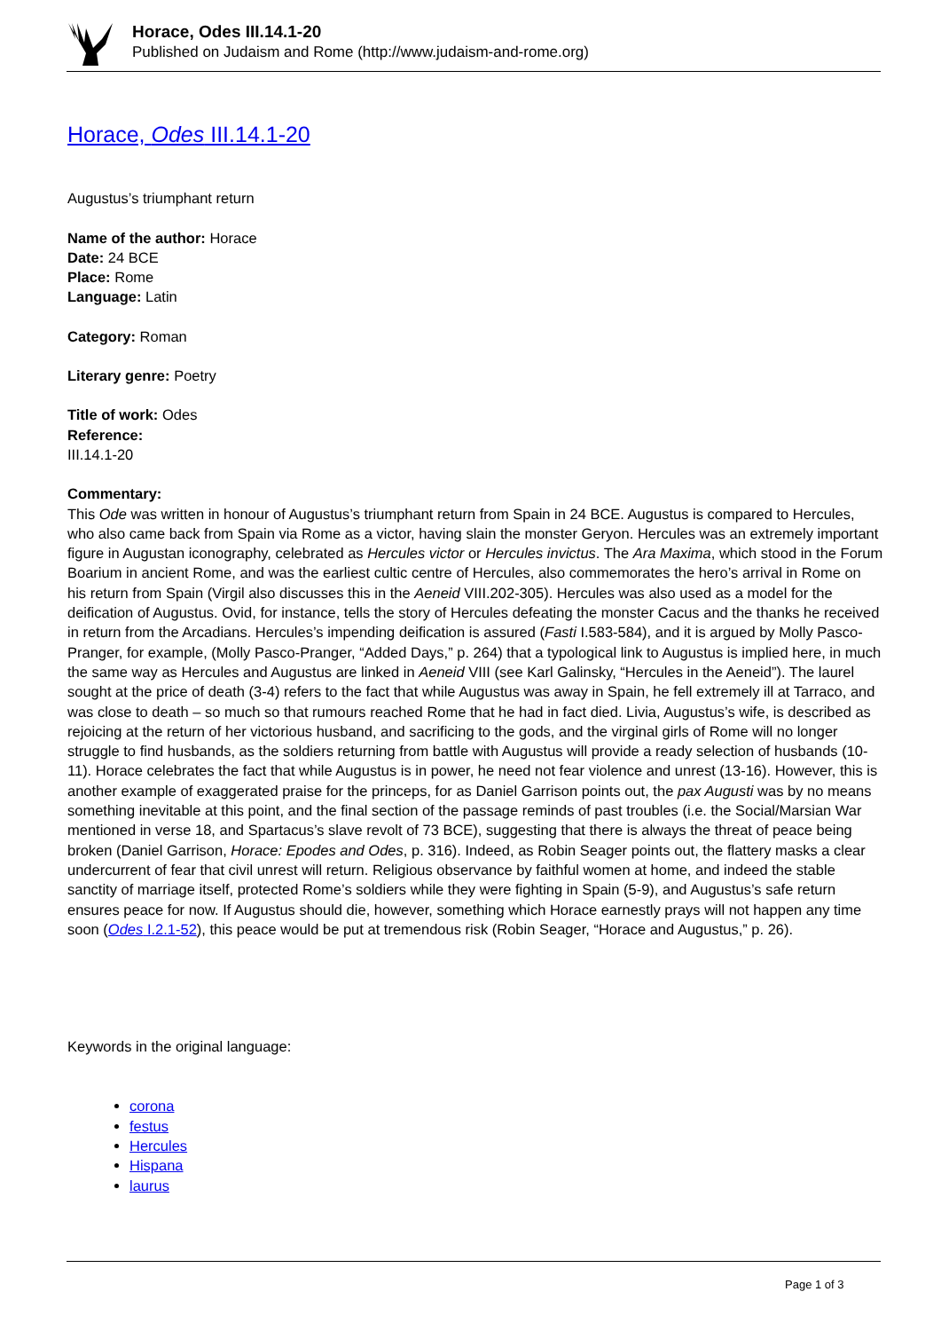Horace, Odes III.14.1-20
Published on Judaism and Rome (http://www.judaism-and-rome.org)
Horace, Odes III.14.1-20
Augustus’s triumphant return
Name of the author: Horace
Date: 24 BCE
Place: Rome
Language: Latin
Category: Roman
Literary genre: Poetry
Title of work: Odes
Reference:
III.14.1-20
Commentary:
This Ode was written in honour of Augustus’s triumphant return from Spain in 24 BCE. Augustus is compared to Hercules, who also came back from Spain via Rome as a victor, having slain the monster Geryon. Hercules was an extremely important figure in Augustan iconography, celebrated as Hercules victor or Hercules invictus. The Ara Maxima, which stood in the Forum Boarium in ancient Rome, and was the earliest cultic centre of Hercules, also commemorates the hero’s arrival in Rome on his return from Spain (Virgil also discusses this in the Aeneid VIII.202-305). Hercules was also used as a model for the deification of Augustus. Ovid, for instance, tells the story of Hercules defeating the monster Cacus and the thanks he received in return from the Arcadians. Hercules’s impending deification is assured (Fasti I.583-584), and it is argued by Molly Pasco-Pranger, for example, (Molly Pasco-Pranger, “Added Days,” p. 264) that a typological link to Augustus is implied here, in much the same way as Hercules and Augustus are linked in Aeneid VIII (see Karl Galinsky, “Hercules in the Aeneid”). The laurel sought at the price of death (3-4) refers to the fact that while Augustus was away in Spain, he fell extremely ill at Tarraco, and was close to death – so much so that rumours reached Rome that he had in fact died. Livia, Augustus’s wife, is described as rejoicing at the return of her victorious husband, and sacrificing to the gods, and the virginal girls of Rome will no longer struggle to find husbands, as the soldiers returning from battle with Augustus will provide a ready selection of husbands (10-11). Horace celebrates the fact that while Augustus is in power, he need not fear violence and unrest (13-16). However, this is another example of exaggerated praise for the princeps, for as Daniel Garrison points out, the pax Augusti was by no means something inevitable at this point, and the final section of the passage reminds of past troubles (i.e. the Social/Marsian War mentioned in verse 18, and Spartacus’s slave revolt of 73 BCE), suggesting that there is always the threat of peace being broken (Daniel Garrison, Horace: Epodes and Odes, p. 316). Indeed, as Robin Seager points out, the flattery masks a clear undercurrent of fear that civil unrest will return. Religious observance by faithful women at home, and indeed the stable sanctity of marriage itself, protected Rome’s soldiers while they were fighting in Spain (5-9), and Augustus’s safe return ensures peace for now. If Augustus should die, however, something which Horace earnestly prays will not happen any time soon (Odes I.2.1-52), this peace would be put at tremendous risk (Robin Seager, “Horace and Augustus,” p. 26).
Keywords in the original language:
corona
festus
Hercules
Hispana
laurus
Page 1 of 3